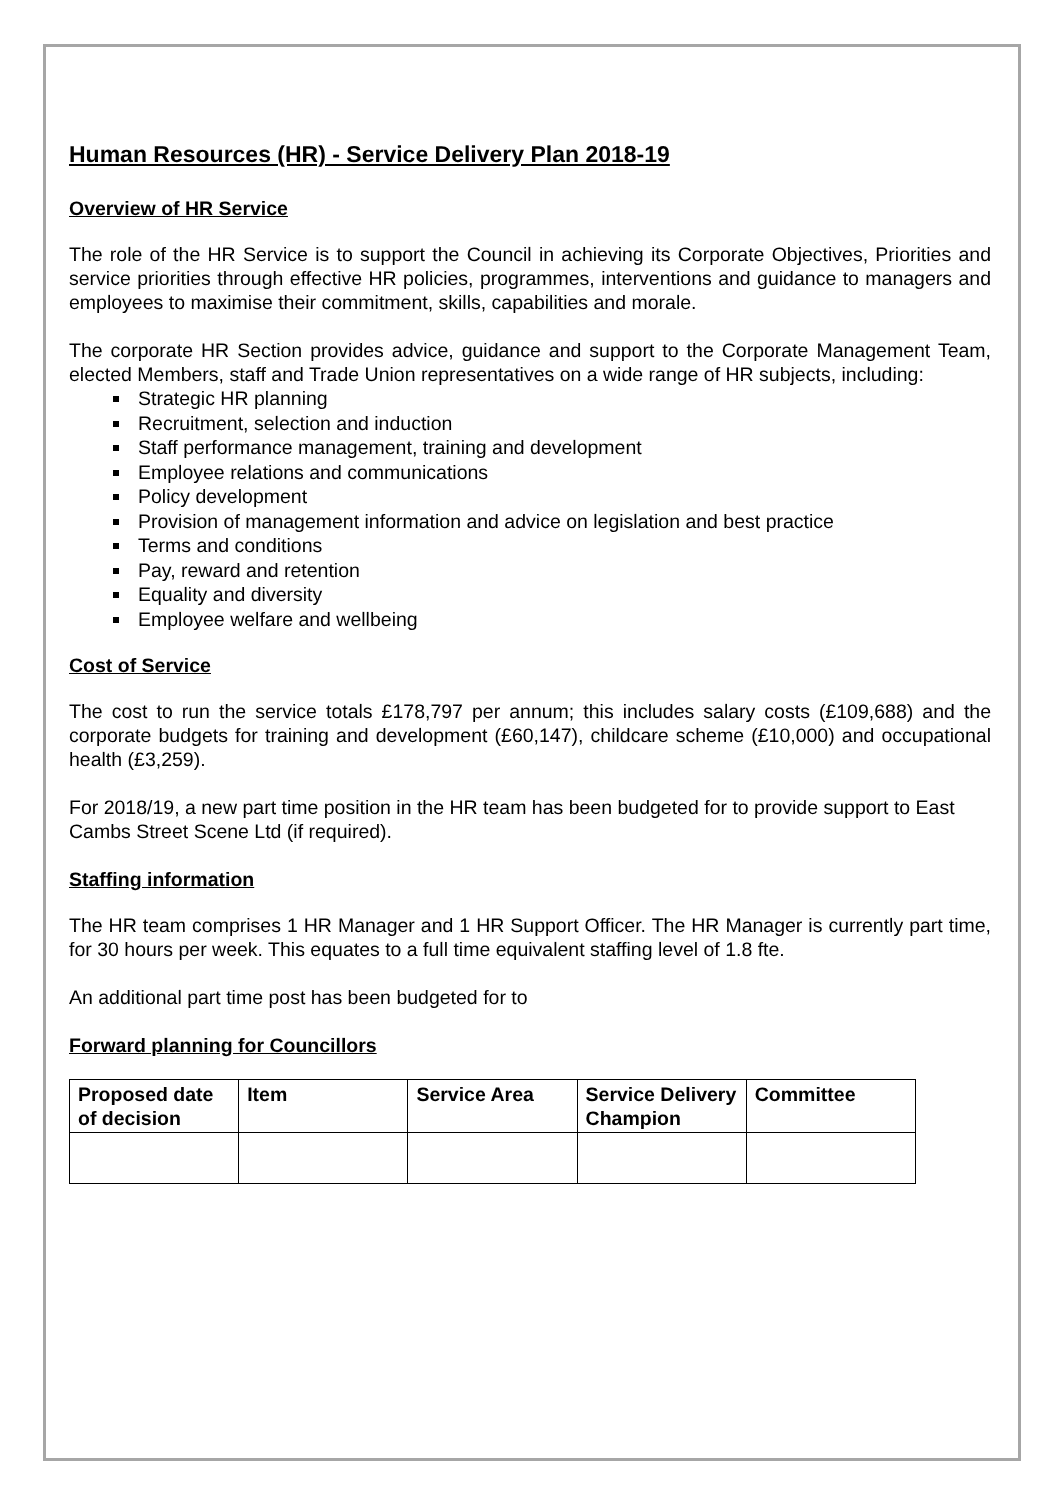Human Resources (HR) - Service Delivery Plan 2018-19
Overview of HR Service
The role of the HR Service is to support the Council in achieving its Corporate Objectives, Priorities and service priorities through effective HR policies, programmes, interventions and guidance to managers and employees to maximise their commitment, skills, capabilities and morale.
The corporate HR Section provides advice, guidance and support to the Corporate Management Team, elected Members, staff and Trade Union representatives on a wide range of HR subjects, including:
Strategic HR planning
Recruitment, selection and induction
Staff performance management, training and development
Employee relations and communications
Policy development
Provision of management information and advice on legislation and best practice
Terms and conditions
Pay, reward and retention
Equality and diversity
Employee welfare and wellbeing
Cost of Service
The cost to run the service totals £178,797 per annum; this includes salary costs (£109,688) and the corporate budgets for training and development (£60,147), childcare scheme (£10,000) and occupational health (£3,259).
For 2018/19, a new part time position in the HR team has been budgeted for to provide support to East Cambs Street Scene Ltd (if required).
Staffing information
The HR team comprises 1 HR Manager and 1 HR Support Officer. The HR Manager is currently part time, for 30 hours per week. This equates to a full time equivalent staffing level of 1.8 fte.
An additional part time post has been budgeted for to
Forward planning for Councillors
| Proposed date of decision | Item | Service Area | Service Delivery Champion | Committee |
| --- | --- | --- | --- | --- |